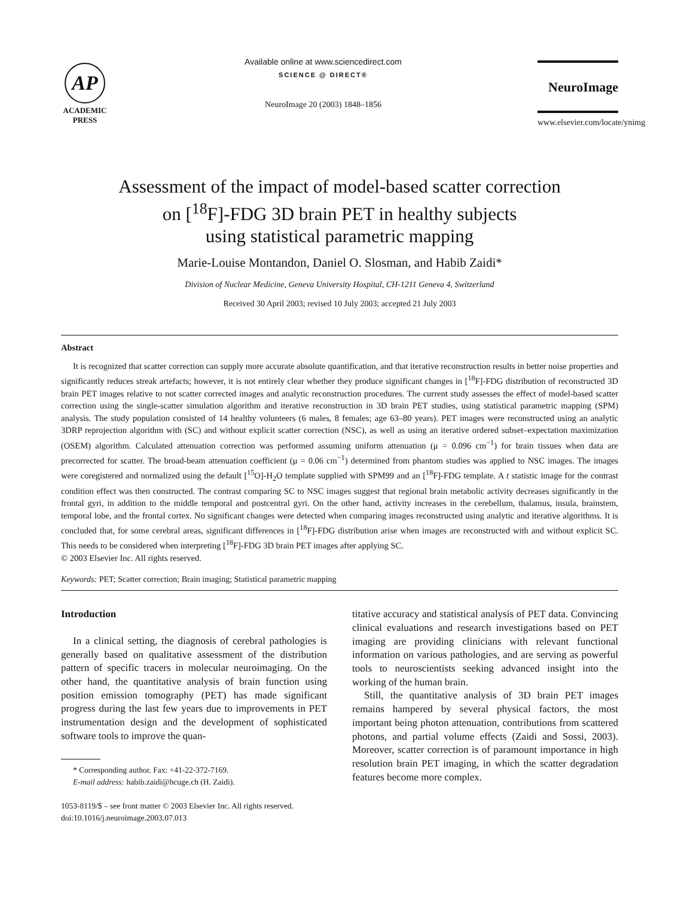AP
ACADEMIC
PRESS
Available online at www.sciencedirect.com
SCIENCE @ DIRECT®
NeuroImage 20 (2003) 1848–1856
NeuroImage
www.elsevier.com/locate/ynimg
Assessment of the impact of model-based scatter correction
on [<sup>18</sup>F]-FDG 3D brain PET in healthy subjects
using statistical parametric mapping
Marie-Louise Montandon, Daniel O. Slosman, and Habib Zaidi*
Division of Nuclear Medicine, Geneva University Hospital, CH-1211 Geneva 4, Switzerland
Received 30 April 2003; revised 10 July 2003; accepted 21 July 2003
Abstract
It is recognized that scatter correction can supply more accurate absolute quantification, and that iterative reconstruction results in better noise properties and significantly reduces streak artefacts; however, it is not entirely clear whether they produce significant changes in [<sup>18</sup>F]-FDG distribution of reconstructed 3D brain PET images relative to not scatter corrected images and analytic reconstruction procedures. The current study assesses the effect of model-based scatter correction using the single-scatter simulation algorithm and iterative reconstruction in 3D brain PET studies, using statistical parametric mapping (SPM) analysis. The study population consisted of 14 healthy volunteers (6 males, 8 females; age 63–80 years). PET images were reconstructed using an analytic 3DRP reprojection algorithm with (SC) and without explicit scatter correction (NSC), as well as using an iterative ordered subset–expectation maximization (OSEM) algorithm. Calculated attenuation correction was performed assuming uniform attenuation (μ = 0.096 cm<sup>−1</sup>) for brain tissues when data are precorrected for scatter. The broad-beam attenuation coefficient (μ = 0.06 cm<sup>−1</sup>) determined from phantom studies was applied to NSC images. The images were coregistered and normalized using the default [<sup>15</sup>O]-H<sub>2</sub>O template supplied with SPM99 and an [<sup>18</sup>F]-FDG template. A t statistic image for the contrast condition effect was then constructed. The contrast comparing SC to NSC images suggest that regional brain metabolic activity decreases significantly in the frontal gyri, in addition to the middle temporal and postcentral gyri. On the other hand, activity increases in the cerebellum, thalamus, insula, brainstem, temporal lobe, and the frontal cortex. No significant changes were detected when comparing images reconstructed using analytic and iterative algorithms. It is concluded that, for some cerebral areas, significant differences in [<sup>18</sup>F]-FDG distribution arise when images are reconstructed with and without explicit SC. This needs to be considered when interpreting [<sup>18</sup>F]-FDG 3D brain PET images after applying SC.
© 2003 Elsevier Inc. All rights reserved.
Keywords: PET; Scatter correction; Brain imaging; Statistical parametric mapping
Introduction
In a clinical setting, the diagnosis of cerebral pathologies is generally based on qualitative assessment of the distribution pattern of specific tracers in molecular neuroimaging. On the other hand, the quantitative analysis of brain function using position emission tomography (PET) has made significant progress during the last few years due to improvements in PET instrumentation design and the development of sophisticated software tools to improve the quan-
* Corresponding author. Fax: +41-22-372-7169.
E-mail address: habib.zaidi@hcuge.ch (H. Zaidi).
1053-8119/$ – see front matter © 2003 Elsevier Inc. All rights reserved.
doi:10.1016/j.neuroimage.2003.07.013
titative accuracy and statistical analysis of PET data. Convincing clinical evaluations and research investigations based on PET imaging are providing clinicians with relevant functional information on various pathologies, and are serving as powerful tools to neuroscientists seeking advanced insight into the working of the human brain.
Still, the quantitative analysis of 3D brain PET images remains hampered by several physical factors, the most important being photon attenuation, contributions from scattered photons, and partial volume effects (Zaidi and Sossi, 2003). Moreover, scatter correction is of paramount importance in high resolution brain PET imaging, in which the scatter degradation features become more complex.